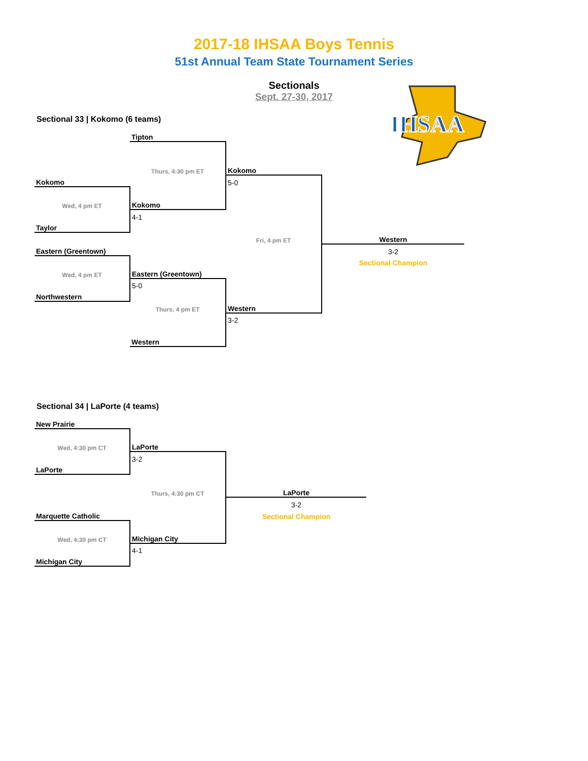2017-18 IHSAA Boys Tennis
51st Annual Team State Tournament Series
Sectionals
Sept. 27-30, 2017
IHSAA
Sectional 33 | Kokomo (6 teams)
| | Tipton | | |
| | Thurs, 4:30 pm ET | Kokomo | |
| Kokomo | | 5-0 | |
| Wed, 4 pm ET | Kokomo | | |
| | 4-1 | | |
| Taylor | | | |
| | | Fri, 4 pm ET | Western |
| Eastern (Greentown) | | | 3-2 |
| | | | Sectional Champion |
| Wed, 4 pm ET | Eastern (Greentown) | | |
| | 5-0 | | |
| Northwestern | | | |
| | Thurs, 4 pm ET | Western | |
| | | 3-2 | |
| | Western | | |
Sectional 34 | LaPorte (4 teams)
| New Prairie | | |
| Wed, 4:30 pm CT | LaPorte | |
| | 3-2 | |
| LaPorte | | |
| | Thurs, 4:30 pm CT | LaPorte |
| | | 3-2 |
| Marquette Catholic | | Sectional Champion |
| Wed, 4:30 pm CT | Michigan City | |
| | 4-1 | |
| Michigan City | | |